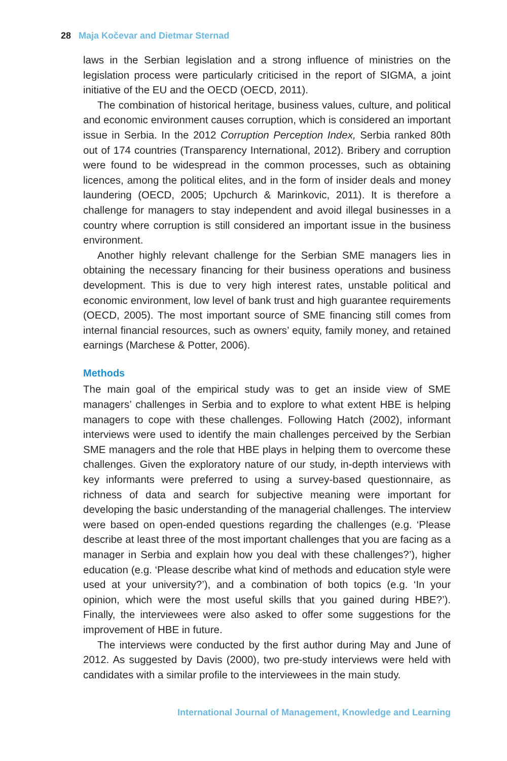28 Maja Kočevar and Dietmar Sternad
laws in the Serbian legislation and a strong influence of ministries on the legislation process were particularly criticised in the report of SIGMA, a joint initiative of the EU and the OECD (OECD, 2011).
The combination of historical heritage, business values, culture, and political and economic environment causes corruption, which is considered an important issue in Serbia. In the 2012 Corruption Perception Index, Serbia ranked 80th out of 174 countries (Transparency International, 2012). Bribery and corruption were found to be widespread in the common processes, such as obtaining licences, among the political elites, and in the form of insider deals and money laundering (OECD, 2005; Upchurch & Marinkovic, 2011). It is therefore a challenge for managers to stay independent and avoid illegal businesses in a country where corruption is still considered an important issue in the business environment.
Another highly relevant challenge for the Serbian SME managers lies in obtaining the necessary financing for their business operations and business development. This is due to very high interest rates, unstable political and economic environment, low level of bank trust and high guarantee requirements (OECD, 2005). The most important source of SME financing still comes from internal financial resources, such as owners’ equity, family money, and retained earnings (Marchese & Potter, 2006).
Methods
The main goal of the empirical study was to get an inside view of SME managers’ challenges in Serbia and to explore to what extent HBE is helping managers to cope with these challenges. Following Hatch (2002), informant interviews were used to identify the main challenges perceived by the Serbian SME managers and the role that HBE plays in helping them to overcome these challenges. Given the exploratory nature of our study, in-depth interviews with key informants were preferred to using a survey-based questionnaire, as richness of data and search for subjective meaning were important for developing the basic understanding of the managerial challenges. The interview were based on open-ended questions regarding the challenges (e.g. ‘Please describe at least three of the most important challenges that you are facing as a manager in Serbia and explain how you deal with these challenges?’), higher education (e.g. ‘Please describe what kind of methods and education style were used at your university?’), and a combination of both topics (e.g. ‘In your opinion, which were the most useful skills that you gained during HBE?’). Finally, the interviewees were also asked to offer some suggestions for the improvement of HBE in future.
The interviews were conducted by the first author during May and June of 2012. As suggested by Davis (2000), two pre-study interviews were held with candidates with a similar profile to the interviewees in the main study.
International Journal of Management, Knowledge and Learning